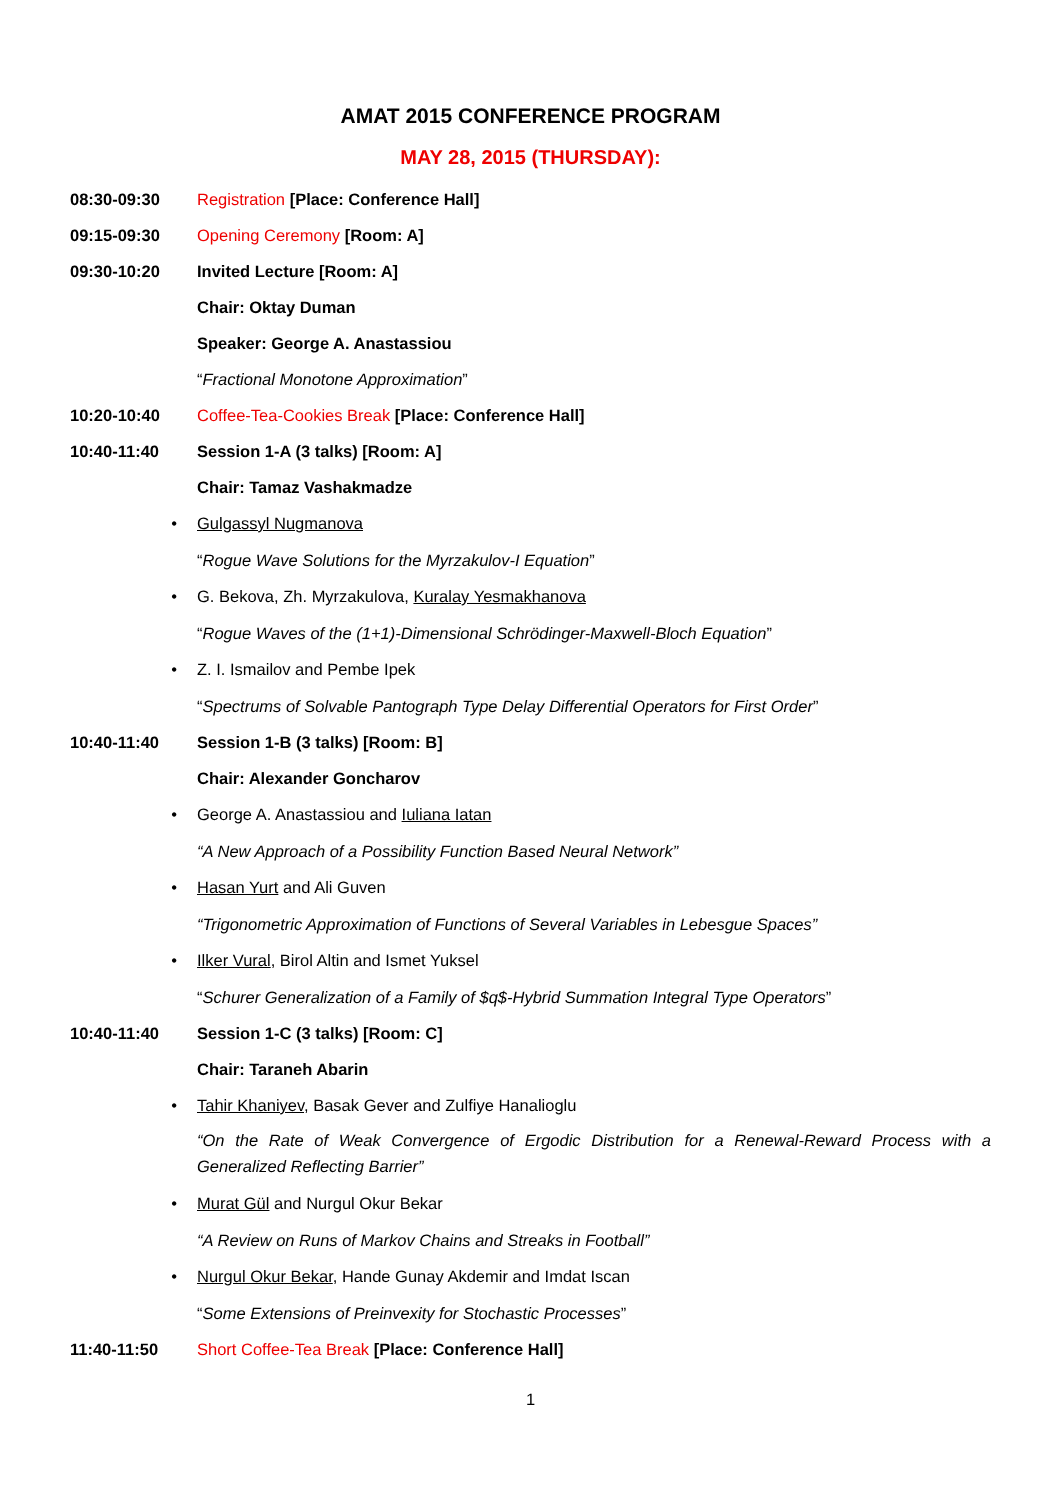AMAT 2015 CONFERENCE PROGRAM
MAY 28, 2015 (THURSDAY):
08:30-09:30 Registration [Place: Conference Hall]
09:15-09:30 Opening Ceremony [Room: A]
09:30-10:20 Invited Lecture [Room: A]
Chair: Oktay Duman
Speaker: George A. Anastassiou
“Fractional Monotone Approximation”
10:20-10:40 Coffee-Tea-Cookies Break [Place: Conference Hall]
10:40-11:40 Session 1-A (3 talks) [Room: A]
Chair: Tamaz Vashakmadze
• Gulgassyl Nugmanova
“Rogue Wave Solutions for the Myrzakulov-I Equation”
• G. Bekova, Zh. Myrzakulova, Kuralay Yesmakhanova
“Rogue Waves of the (1+1)-Dimensional Schrödinger-Maxwell-Bloch Equation”
• Z. I. Ismailov and Pembe Ipek
“Spectrums of Solvable Pantograph Type Delay Differential Operators for First Order”
10:40-11:40 Session 1-B (3 talks) [Room: B]
Chair: Alexander Goncharov
• George A. Anastassiou and Iuliana Iatan
“A New Approach of a Possibility Function Based Neural Network”
• Hasan Yurt and Ali Guven
“Trigonometric Approximation of Functions of Several Variables in Lebesgue Spaces”
• Ilker Vural, Birol Altin and Ismet Yuksel
“Schurer Generalization of a Family of $q$-Hybrid Summation Integral Type Operators”
10:40-11:40 Session 1-C (3 talks) [Room: C]
Chair: Taraneh Abarin
• Tahir Khaniyev, Basak Gever and Zulfiye Hanalioglu
“On the Rate of Weak Convergence of Ergodic Distribution for a Renewal-Reward Process with a Generalized Reflecting Barrier”
• Murat Gül and Nurgul Okur Bekar
“A Review on Runs of Markov Chains and Streaks in Football”
• Nurgul Okur Bekar, Hande Gunay Akdemir and Imdat Iscan
“Some Extensions of Preinvexity for Stochastic Processes”
11:40-11:50 Short Coffee-Tea Break [Place: Conference Hall]
1